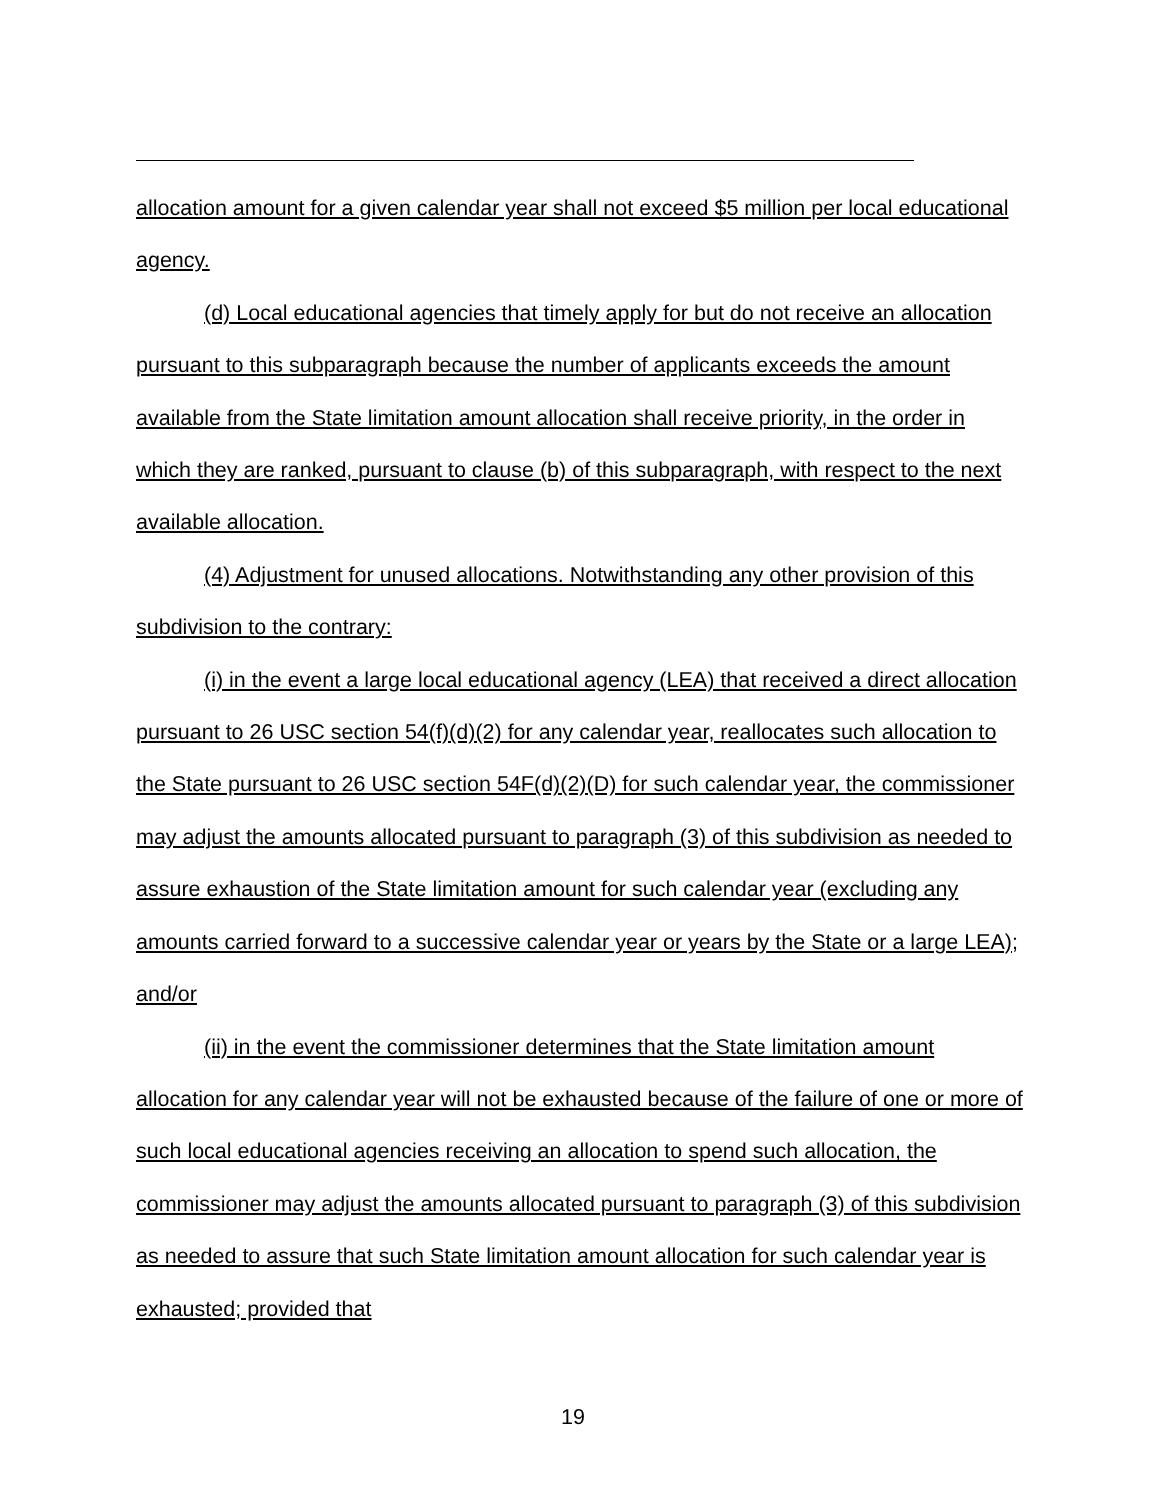allocation amount for a given calendar year shall not exceed $5 million per local educational agency.
(d) Local educational agencies that timely apply for but do not receive an allocation pursuant to this subparagraph because the number of applicants exceeds the amount available from the State limitation amount allocation shall receive priority, in the order in which they are ranked, pursuant to clause (b) of this subparagraph, with respect to the next available allocation.
(4) Adjustment for unused allocations. Notwithstanding any other provision of this subdivision to the contrary:
(i) in the event a large local educational agency (LEA) that received a direct allocation pursuant to 26 USC section 54(f)(d)(2) for any calendar year, reallocates such allocation to the State pursuant to 26 USC section 54F(d)(2)(D) for such calendar year, the commissioner may adjust the amounts allocated pursuant to paragraph (3) of this subdivision as needed to assure exhaustion of the State limitation amount for such calendar year (excluding any amounts carried forward to a successive calendar year or years by the State or a large LEA); and/or
(ii) in the event the commissioner determines that the State limitation amount allocation for any calendar year will not be exhausted because of the failure of one or more of such local educational agencies receiving an allocation to spend such allocation, the commissioner may adjust the amounts allocated pursuant to paragraph (3) of this subdivision as needed to assure that such State limitation amount allocation for such calendar year is exhausted; provided that
19